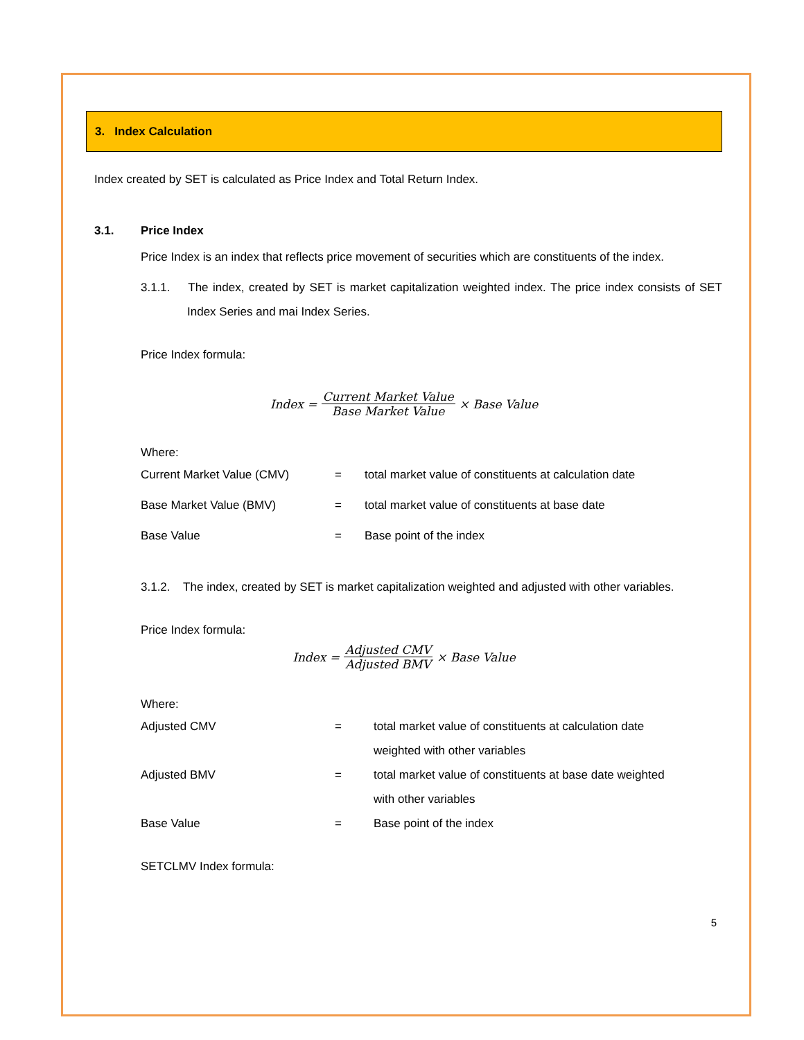3. Index Calculation
Index created by SET is calculated as Price Index and Total Return Index.
3.1. Price Index
Price Index is an index that reflects price movement of securities which are constituents of the index.
3.1.1. The index, created by SET is market capitalization weighted index. The price index consists of SET Index Series and mai Index Series.
Price Index formula:
Index = Current Market Value Base Market Value × Base Value
Where:
| Current Market Value (CMV) | = | total market value of constituents at calculation date |
| Base Market Value (BMV) | = | total market value of constituents at base date |
| Base Value | = | Base point of the index |
3.1.2. The index, created by SET is market capitalization weighted and adjusted with other variables.
Price Index formula:
Index = Adjusted CMV Adjusted BMV × Base Value
Where:
| Adjusted CMV | = | total market value of constituents at calculation date weighted with other variables |
| Adjusted BMV | = | total market value of constituents at base date weighted with other variables |
| Base Value | = | Base point of the index |
SETCLMV Index formula:
5